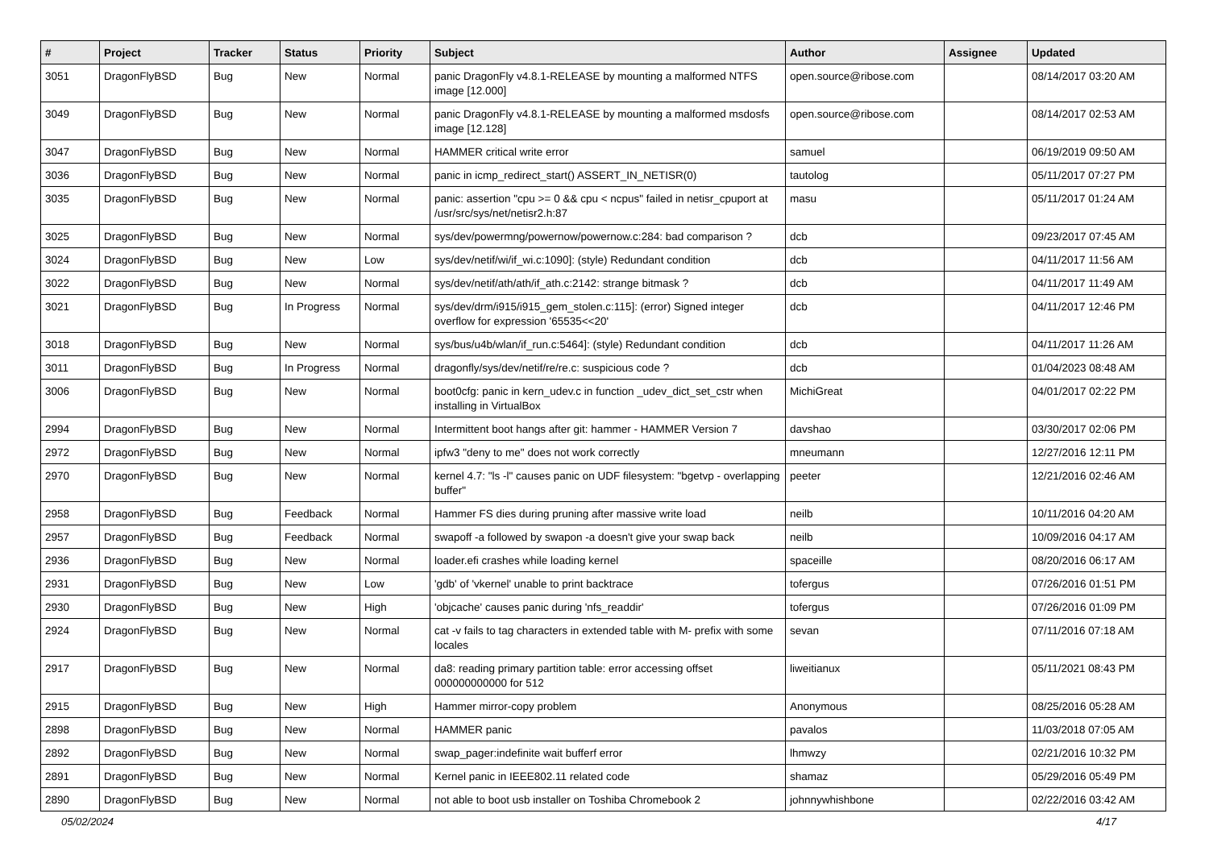| # | Project | Tracker | Status | Priority | Subject | Author | Assignee | Updated |
| --- | --- | --- | --- | --- | --- | --- | --- | --- |
| 3051 | DragonFlyBSD | Bug | New | Normal | panic DragonFly v4.8.1-RELEASE by mounting a malformed NTFS image [12.000] | open.source@ribose.com | | 08/14/2017 03:20 AM |
| 3049 | DragonFlyBSD | Bug | New | Normal | panic DragonFly v4.8.1-RELEASE by mounting a malformed msdosfs image [12.128] | open.source@ribose.com | | 08/14/2017 02:53 AM |
| 3047 | DragonFlyBSD | Bug | New | Normal | HAMMER critical write error | samuel | | 06/19/2019 09:50 AM |
| 3036 | DragonFlyBSD | Bug | New | Normal | panic in icmp_redirect_start() ASSERT_IN_NETISR(0) | tautolog | | 05/11/2017 07:27 PM |
| 3035 | DragonFlyBSD | Bug | New | Normal | panic: assertion "cpu >= 0 && cpu < ncpus" failed in netisr_cpuport at /usr/src/sys/net/netisr2.h:87 | masu | | 05/11/2017 01:24 AM |
| 3025 | DragonFlyBSD | Bug | New | Normal | sys/dev/powermng/powernow/powernow.c:284: bad comparison ? | dcb | | 09/23/2017 07:45 AM |
| 3024 | DragonFlyBSD | Bug | New | Low | sys/dev/netif/wi/if_wi.c:1090]: (style) Redundant condition | dcb | | 04/11/2017 11:56 AM |
| 3022 | DragonFlyBSD | Bug | New | Normal | sys/dev/netif/ath/ath/if_ath.c:2142: strange bitmask ? | dcb | | 04/11/2017 11:49 AM |
| 3021 | DragonFlyBSD | Bug | In Progress | Normal | sys/dev/drm/i915/i915_gem_stolen.c:115]: (error) Signed integer overflow for expression '65535<<20' | dcb | | 04/11/2017 12:46 PM |
| 3018 | DragonFlyBSD | Bug | New | Normal | sys/bus/u4b/wlan/if_run.c:5464]: (style) Redundant condition | dcb | | 04/11/2017 11:26 AM |
| 3011 | DragonFlyBSD | Bug | In Progress | Normal | dragonfly/sys/dev/netif/re/re.c: suspicious code ? | dcb | | 01/04/2023 08:48 AM |
| 3006 | DragonFlyBSD | Bug | New | Normal | boot0cfg: panic in kern_udev.c in function _udev_dict_set_cstr when installing in VirtualBox | MichiGreat | | 04/01/2017 02:22 PM |
| 2994 | DragonFlyBSD | Bug | New | Normal | Intermittent boot hangs after git: hammer - HAMMER Version 7 | davshao | | 03/30/2017 02:06 PM |
| 2972 | DragonFlyBSD | Bug | New | Normal | ipfw3 "deny to me" does not work correctly | mneumann | | 12/27/2016 12:11 PM |
| 2970 | DragonFlyBSD | Bug | New | Normal | kernel 4.7: "ls -l" causes panic on UDF filesystem: "bgetvp - overlapping buffer" | peeter | | 12/21/2016 02:46 AM |
| 2958 | DragonFlyBSD | Bug | Feedback | Normal | Hammer FS dies during pruning after massive write load | neilb | | 10/11/2016 04:20 AM |
| 2957 | DragonFlyBSD | Bug | Feedback | Normal | swapoff -a followed by swapon -a doesn't give your swap back | neilb | | 10/09/2016 04:17 AM |
| 2936 | DragonFlyBSD | Bug | New | Normal | loader.efi crashes while loading kernel | spaceille | | 08/20/2016 06:17 AM |
| 2931 | DragonFlyBSD | Bug | New | Low | 'gdb' of 'vkernel' unable to print backtrace | tofergus | | 07/26/2016 01:51 PM |
| 2930 | DragonFlyBSD | Bug | New | High | 'objcache' causes panic during 'nfs_readdir' | tofergus | | 07/26/2016 01:09 PM |
| 2924 | DragonFlyBSD | Bug | New | Normal | cat -v fails to tag characters in extended table with M- prefix with some locales | sevan | | 07/11/2016 07:18 AM |
| 2917 | DragonFlyBSD | Bug | New | Normal | da8: reading primary partition table: error accessing offset 000000000000 for 512 | liweitianux | | 05/11/2021 08:43 PM |
| 2915 | DragonFlyBSD | Bug | New | High | Hammer mirror-copy problem | Anonymous | | 08/25/2016 05:28 AM |
| 2898 | DragonFlyBSD | Bug | New | Normal | HAMMER panic | pavalos | | 11/03/2018 07:05 AM |
| 2892 | DragonFlyBSD | Bug | New | Normal | swap_pager:indefinite wait bufferf error | lhmwzy | | 02/21/2016 10:32 PM |
| 2891 | DragonFlyBSD | Bug | New | Normal | Kernel panic in IEEE802.11 related code | shamaz | | 05/29/2016 05:49 PM |
| 2890 | DragonFlyBSD | Bug | New | Normal | not able to boot usb installer on Toshiba Chromebook 2 | johnnywhishbone | | 02/22/2016 03:42 AM |
05/02/2024 4/17